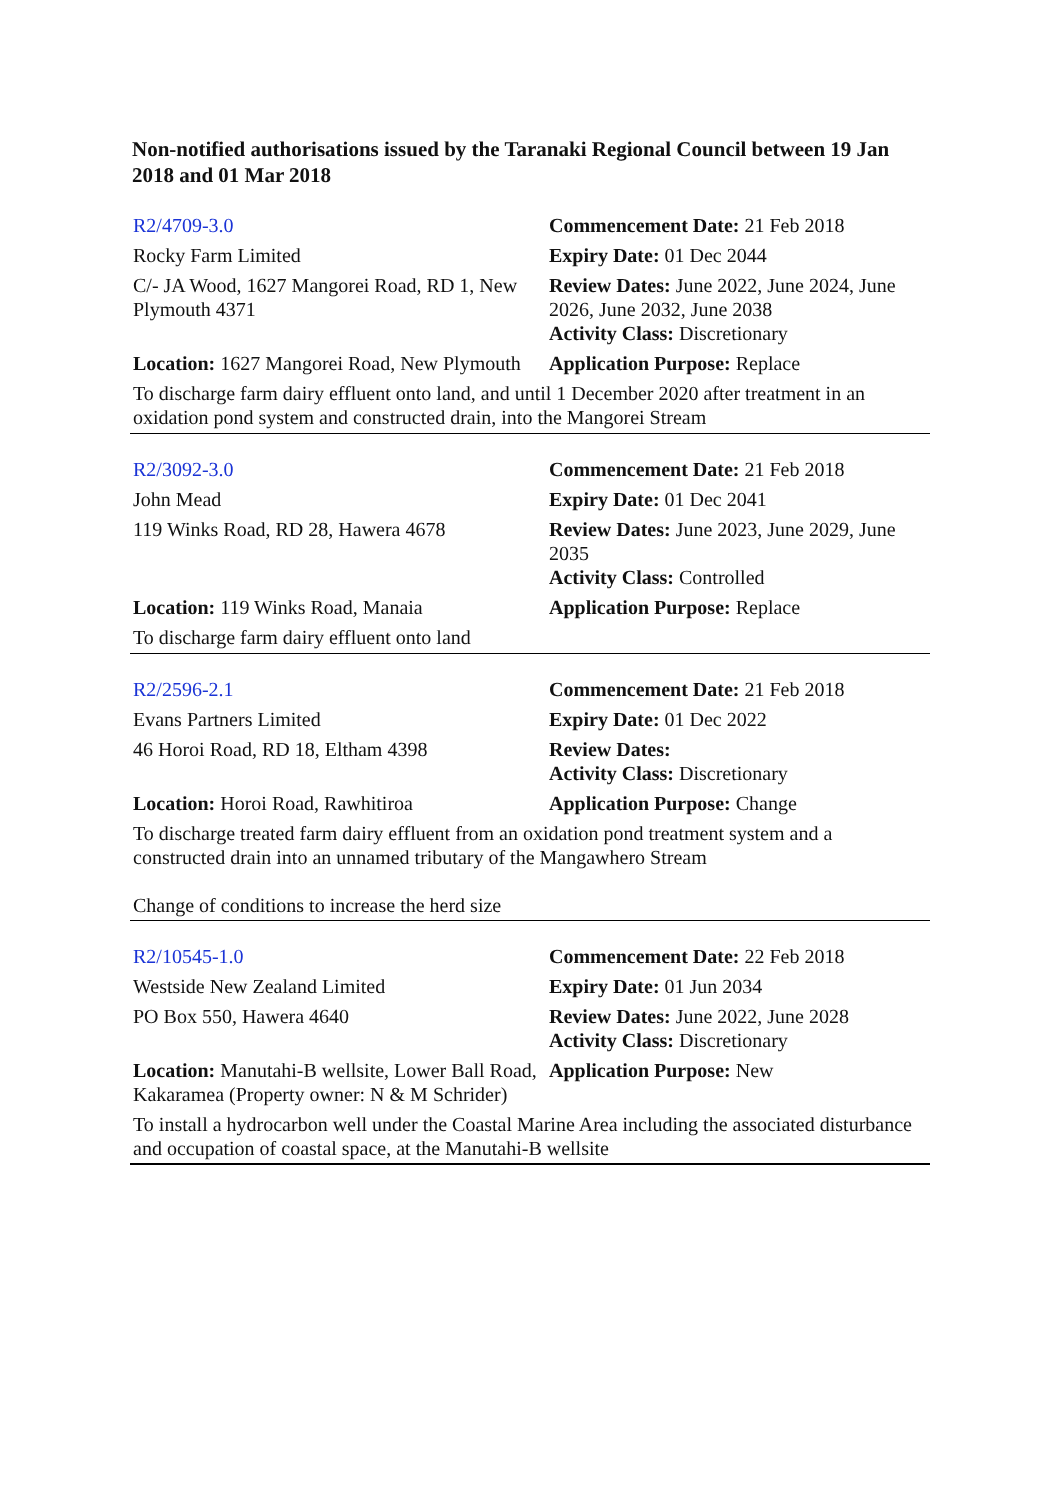Non-notified authorisations issued by the Taranaki Regional Council between 19 Jan 2018 and 01 Mar 2018
| R2/4709-3.0 | Commencement Date: 21 Feb 2018 |
| Rocky Farm Limited | Expiry Date: 01 Dec 2044 |
| C/- JA Wood, 1627 Mangorei Road, RD 1, New Plymouth 4371 | Review Dates: June 2022, June 2024, June 2026, June 2032, June 2038 Activity Class: Discretionary |
| Location: 1627 Mangorei Road, New Plymouth | Application Purpose: Replace |
| To discharge farm dairy effluent onto land, and until 1 December 2020 after treatment in an oxidation pond system and constructed drain, into the Mangorei Stream | |
| R2/3092-3.0 | Commencement Date: 21 Feb 2018 |
| John Mead | Expiry Date: 01 Dec 2041 |
| 119 Winks Road, RD 28, Hawera 4678 | Review Dates: June 2023, June 2029, June 2035 Activity Class: Controlled |
| Location: 119 Winks Road, Manaia | Application Purpose: Replace |
| To discharge farm dairy effluent onto land | |
| R2/2596-2.1 | Commencement Date: 21 Feb 2018 |
| Evans Partners Limited | Expiry Date: 01 Dec 2022 |
| 46 Horoi Road, RD 18, Eltham 4398 | Review Dates: Activity Class: Discretionary |
| Location: Horoi Road, Rawhitiroa | Application Purpose: Change |
| To discharge treated farm dairy effluent from an oxidation pond treatment system and a constructed drain into an unnamed tributary of the Mangawhero Stream Change of conditions to increase the herd size | |
| R2/10545-1.0 | Commencement Date: 22 Feb 2018 |
| Westside New Zealand Limited | Expiry Date: 01 Jun 2034 |
| PO Box 550, Hawera 4640 | Review Dates: June 2022, June 2028 Activity Class: Discretionary |
| Location: Manutahi-B wellsite, Lower Ball Road, Kakaramea (Property owner: N & M Schrider) | Application Purpose: New |
| To install a hydrocarbon well under the Coastal Marine Area including the associated disturbance and occupation of coastal space, at the Manutahi-B wellsite | |